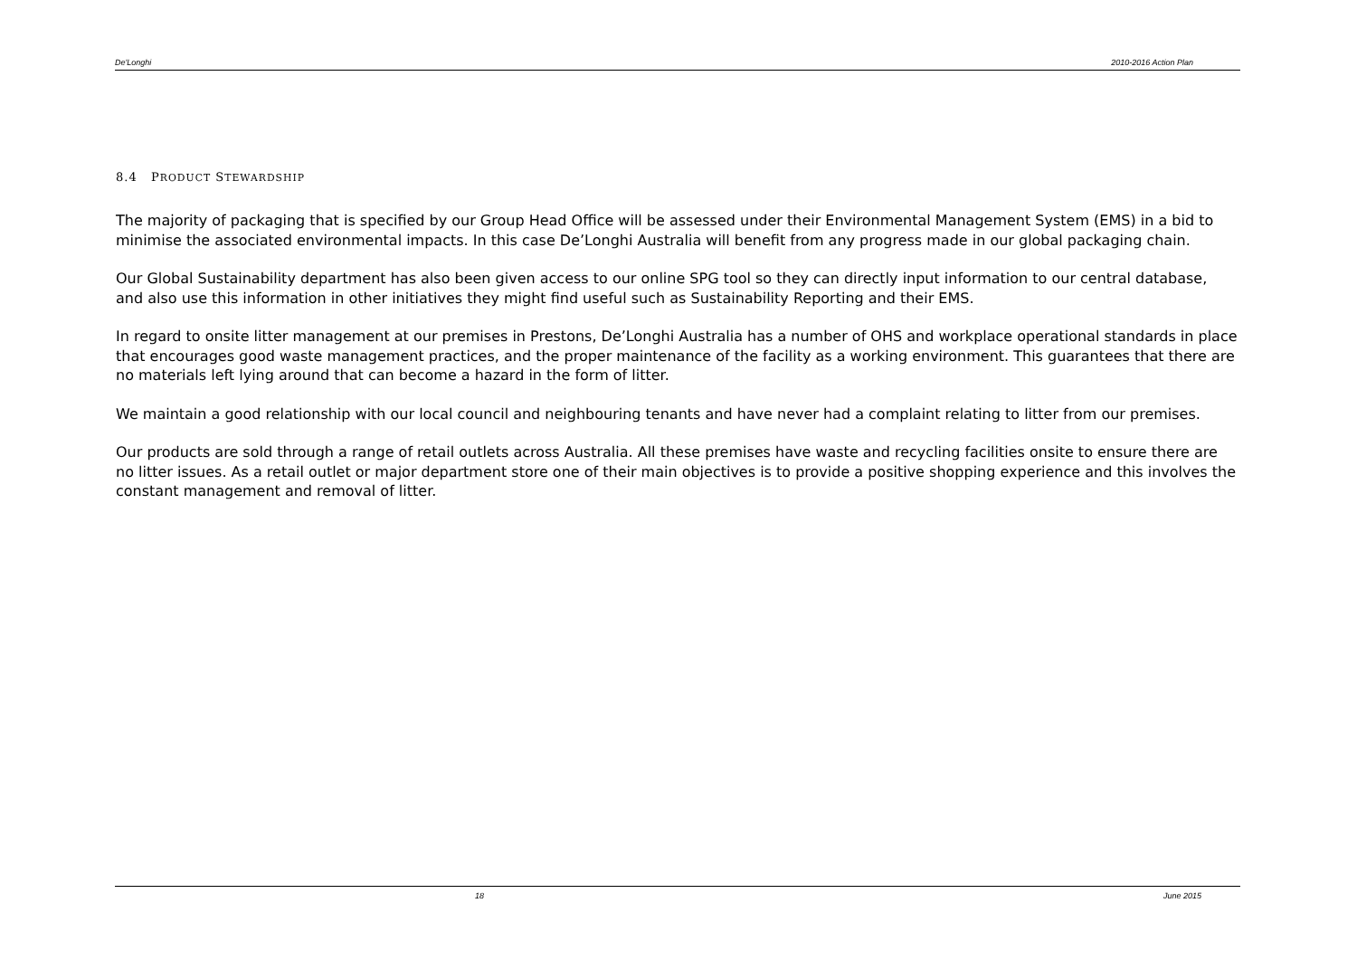De'Longhi 2010-2016 Action Plan
8.4 PRODUCT STEWARDSHIP
The majority of packaging that is specified by our Group Head Office will be assessed under their Environmental Management System (EMS) in a bid to minimise the associated environmental impacts. In this case De’Longhi Australia will benefit from any progress made in our global packaging chain.
Our Global Sustainability department has also been given access to our online SPG tool so they can directly input information to our central database, and also use this information in other initiatives they might find useful such as Sustainability Reporting and their EMS.
In regard to onsite litter management at our premises in Prestons, De’Longhi Australia has a number of OHS and workplace operational standards in place that encourages good waste management practices, and the proper maintenance of the facility as a working environment. This guarantees that there are no materials left lying around that can become a hazard in the form of litter.
We maintain a good relationship with our local council and neighbouring tenants and have never had a complaint relating to litter from our premises.
Our products are sold through a range of retail outlets across Australia. All these premises have waste and recycling facilities onsite to ensure there are no litter issues. As a retail outlet or major department store one of their main objectives is to provide a positive shopping experience and this involves the constant management and removal of litter.
18 June 2015